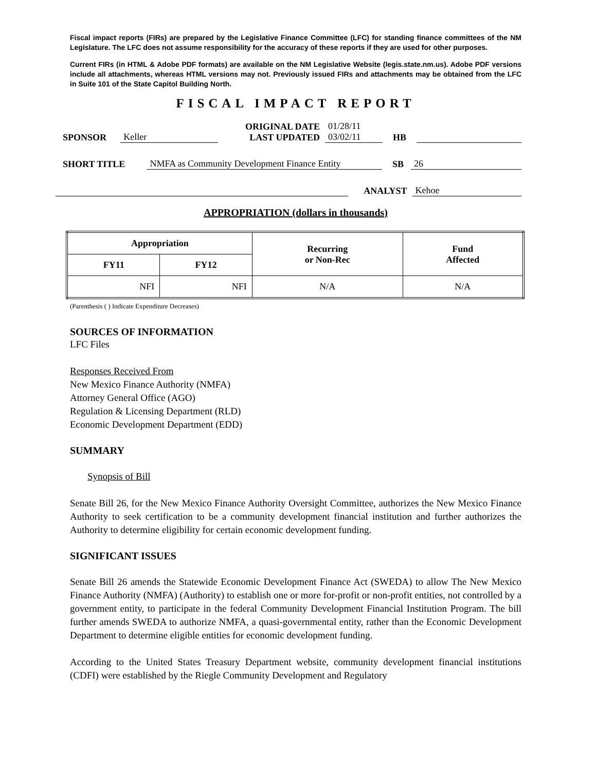Fiscal impact reports (FIRs) are prepared by the Legislative Finance Committee (LFC) for standing finance committees of the NM Legislature. The LFC does not assume responsibility for the accuracy of these reports if they are used for other purposes.
Current FIRs (in HTML & Adobe PDF formats) are available on the NM Legislative Website (legis.state.nm.us). Adobe PDF versions include all attachments, whereas HTML versions may not. Previously issued FIRs and attachments may be obtained from the LFC in Suite 101 of the State Capitol Building North.
FISCAL IMPACT REPORT
SPONSOR Keller ORIGINAL DATE
LAST UPDATED 01/28/11
03/02/11 HB
SHORT TITLE NMFA as Community Development Finance Entity SB 26
ANALYST Kehoe
APPROPRIATION (dollars in thousands)
| Appropriation | | Recurring or Non-Rec | Fund Affected |
| --- | --- | --- | --- |
| FY11 | FY12 | | |
| NFI | NFI | N/A | N/A |
(Parenthesis ( ) Indicate Expenditure Decreases)
SOURCES OF INFORMATION
LFC Files
Responses Received From
New Mexico Finance Authority (NMFA)
Attorney General Office (AGO)
Regulation & Licensing Department (RLD)
Economic Development Department (EDD)
SUMMARY
Synopsis of Bill
Senate Bill 26, for the New Mexico Finance Authority Oversight Committee, authorizes the New Mexico Finance Authority to seek certification to be a community development financial institution and further authorizes the Authority to determine eligibility for certain economic development funding.
SIGNIFICANT ISSUES
Senate Bill 26 amends the Statewide Economic Development Finance Act (SWEDA) to allow The New Mexico Finance Authority (NMFA) (Authority) to establish one or more for-profit or non-profit entities, not controlled by a government entity, to participate in the federal Community Development Financial Institution Program. The bill further amends SWEDA to authorize NMFA, a quasi-governmental entity, rather than the Economic Development Department to determine eligible entities for economic development funding.
According to the United States Treasury Department website, community development financial institutions (CDFI) were established by the Riegle Community Development and Regulatory